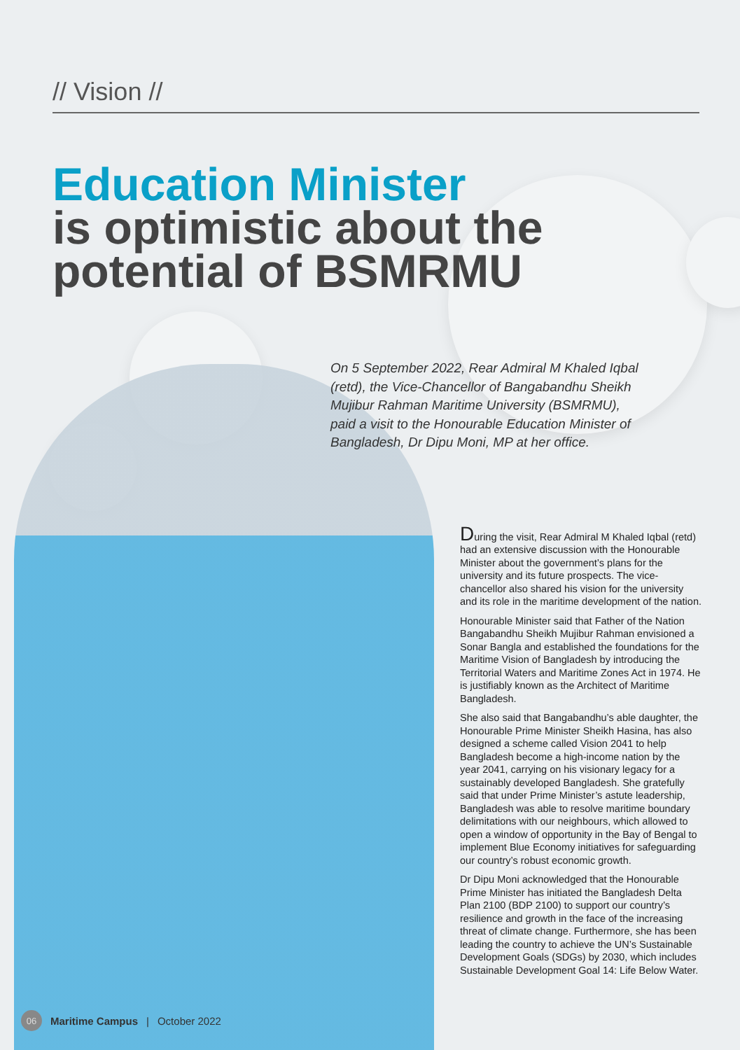// Vision //
Education Minister
is optimistic about the
potential of BSMRMU
On 5 September 2022, Rear Admiral M Khaled Iqbal (retd), the Vice-Chancellor of Bangabandhu Sheikh Mujibur Rahman Maritime University (BSMRMU), paid a visit to the Honourable Education Minister of Bangladesh, Dr Dipu Moni, MP at her office.
During the visit, Rear Admiral M Khaled Iqbal (retd) had an extensive discussion with the Honourable Minister about the government’s plans for the university and its future prospects. The vice-chancellor also shared his vision for the university and its role in the maritime development of the nation.
Honourable Minister said that Father of the Nation Bangabandhu Sheikh Mujibur Rahman envisioned a Sonar Bangla and established the foundations for the Maritime Vision of Bangladesh by introducing the Territorial Waters and Maritime Zones Act in 1974. He is justifiably known as the Architect of Maritime Bangladesh.
She also said that Bangabandhu’s able daughter, the Honourable Prime Minister Sheikh Hasina, has also designed a scheme called Vision 2041 to help Bangladesh become a high-income nation by the year 2041, carrying on his visionary legacy for a sustainably developed Bangladesh. She gratefully said that under Prime Minister’s astute leadership, Bangladesh was able to resolve maritime boundary delimitations with our neighbours, which allowed to open a window of opportunity in the Bay of Bengal to implement Blue Economy initiatives for safeguarding our country’s robust economic growth.
Dr Dipu Moni acknowledged that the Honourable Prime Minister has initiated the Bangladesh Delta Plan 2100 (BDP 2100) to support our country’s resilience and growth in the face of the increasing threat of climate change. Furthermore, she has been leading the country to achieve the UN’s Sustainable Development Goals (SDGs) by 2030, which includes Sustainable Development Goal 14: Life Below Water.
06
Maritime Campus | October 2022